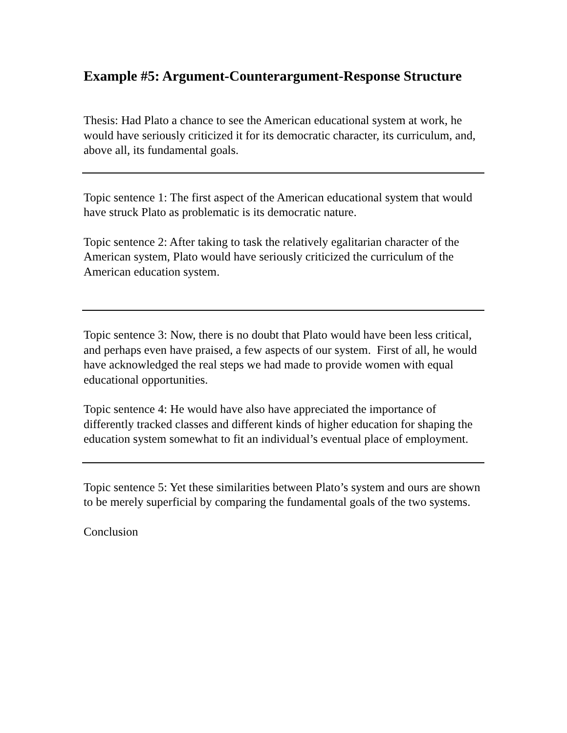Example #5: Argument-Counterargument-Response Structure
Thesis: Had Plato a chance to see the American educational system at work, he would have seriously criticized it for its democratic character, its curriculum, and, above all, its fundamental goals.
Topic sentence 1: The first aspect of the American educational system that would have struck Plato as problematic is its democratic nature.
Topic sentence 2: After taking to task the relatively egalitarian character of the American system, Plato would have seriously criticized the curriculum of the American education system.
Topic sentence 3: Now, there is no doubt that Plato would have been less critical, and perhaps even have praised, a few aspects of our system. First of all, he would have acknowledged the real steps we had made to provide women with equal educational opportunities.
Topic sentence 4: He would have also have appreciated the importance of differently tracked classes and different kinds of higher education for shaping the education system somewhat to fit an individual’s eventual place of employment.
Topic sentence 5: Yet these similarities between Plato’s system and ours are shown to be merely superficial by comparing the fundamental goals of the two systems.
Conclusion